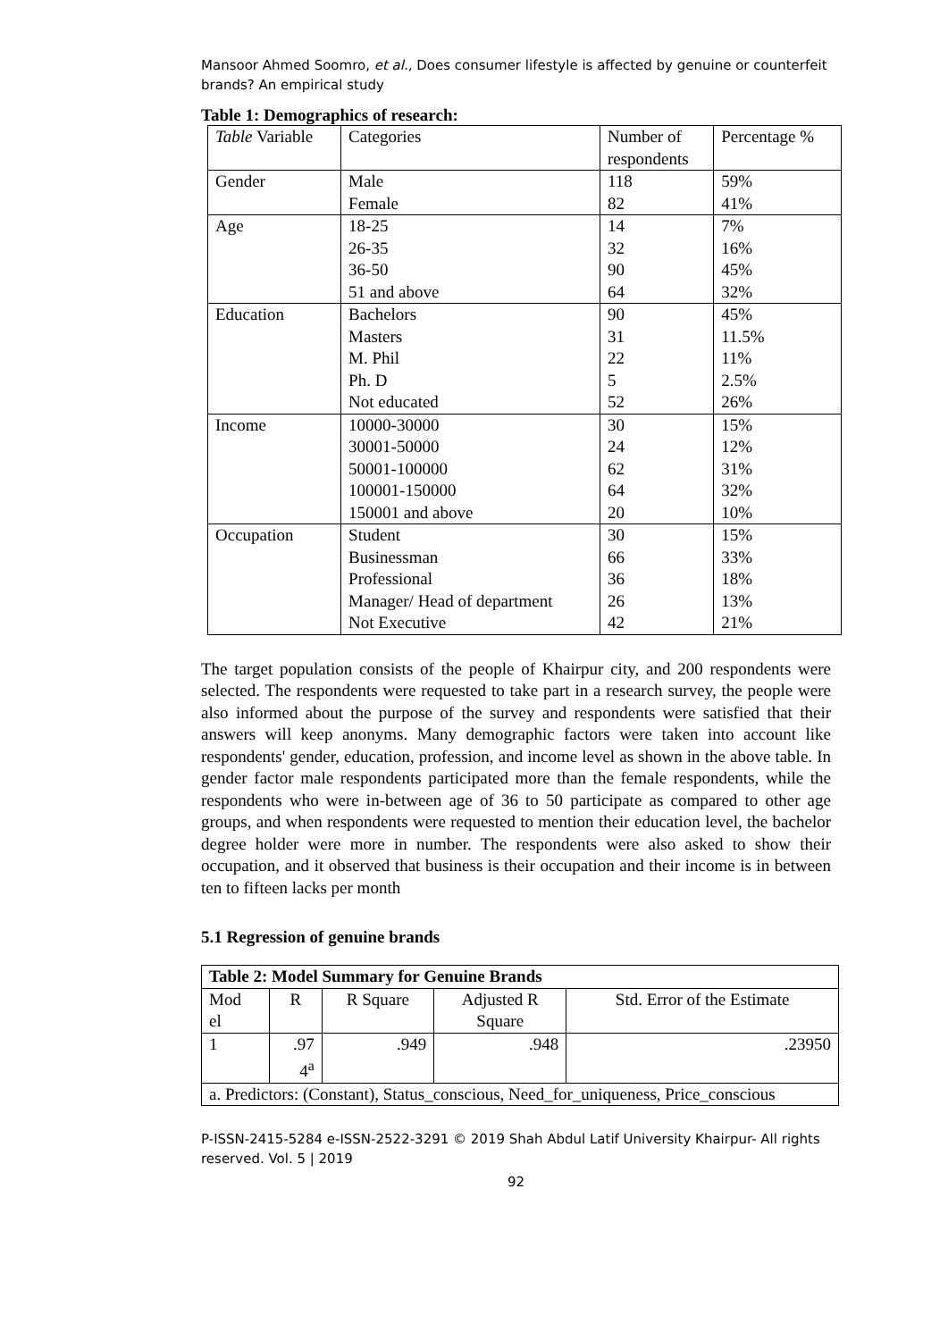Mansoor Ahmed Soomro, et al., Does consumer lifestyle is affected by genuine or counterfeit brands? An empirical study
Table 1: Demographics of research:
| Table Variable | Categories | Number of respondents | Percentage % |
| Gender | Male | 118 | 59% |
| | Female | 82 | 41% |
| Age | 18-25 26-35 36-50 51 and above | 14 32 90 64 | 7% 16% 45% 32% |
| Education | Bachelors Masters M. Phil Ph. D Not educated | 90 31 22 5 52 | 45% 11.5% 11% 2.5% 26% |
| Income | 10000-30000 30001-50000 50001-100000 100001-150000 150001 and above | 30 24 62 64 20 | 15% 12% 31% 32% 10% |
| Occupation | Student Businessman Professional Manager/ Head of department Not Executive | 30 66 36 26 42 | 15% 33% 18% 13% 21% |
The target population consists of the people of Khairpur city, and 200 respondents were selected. The respondents were requested to take part in a research survey, the people were also informed about the purpose of the survey and respondents were satisfied that their answers will keep anonyms. Many demographic factors were taken into account like respondents' gender, education, profession, and income level as shown in the above table. In gender factor male respondents participated more than the female respondents, while the respondents who were in-between age of 36 to 50 participate as compared to other age groups, and when respondents were requested to mention their education level, the bachelor degree holder were more in number. The respondents were also asked to show their occupation, and it observed that business is their occupation and their income is in between ten to fifteen lacks per month
5.1 Regression of genuine brands
| Table 2: Model Summary for Genuine Brands | | | | |
| --- | --- | --- | --- | --- |
| Mod el | R | R Square | Adjusted R Square | Std. Error of the Estimate |
| 1 | .97 4<sup>a</sup> | .949 | .948 | .23950 |
| a. Predictors: (Constant), Status_conscious, Need_for_uniqueness, Price_conscious | | | | |
P-ISSN-2415-5284 e-ISSN-2522-3291 © 2019 Shah Abdul Latif University Khairpur- All rights reserved. Vol. 5 | 2019
92